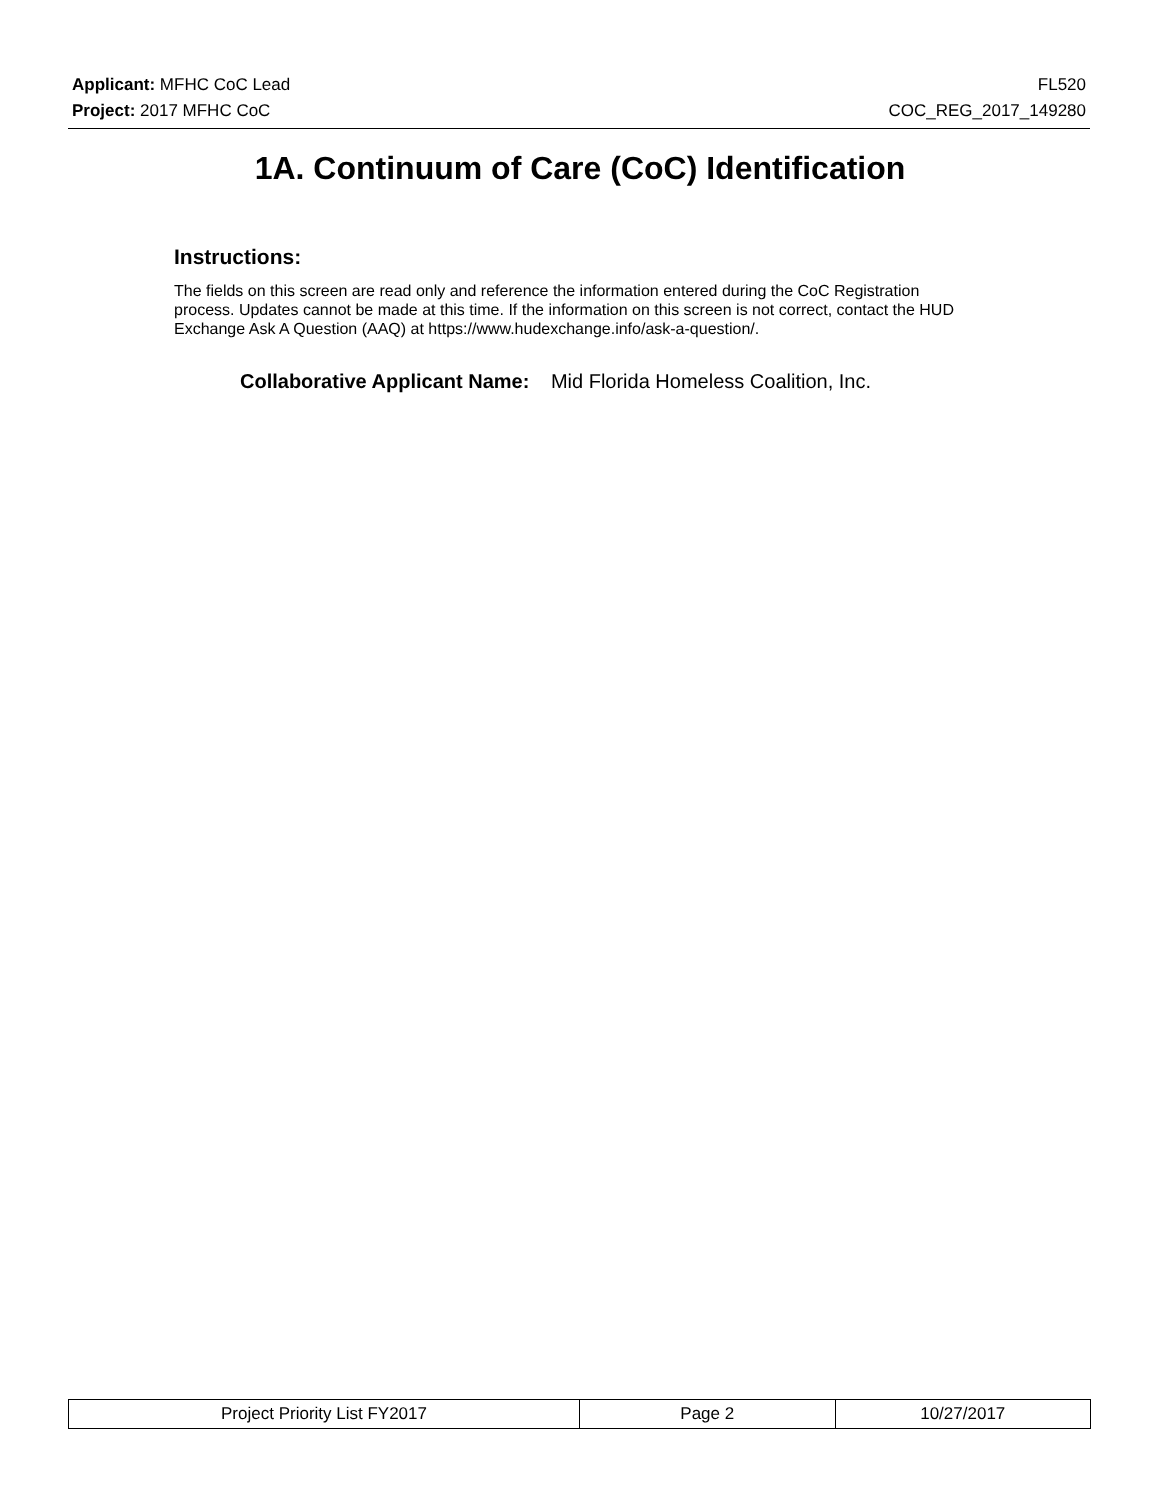Applicant: MFHC CoC Lead FL520
Project: 2017 MFHC CoC COC_REG_2017_149280
1A. Continuum of Care (CoC) Identification
Instructions:
The fields on this screen are read only and reference the information entered during the CoC Registration process. Updates cannot be made at this time. If the information on this screen is not correct, contact the HUD Exchange Ask A Question (AAQ) at https://www.hudexchange.info/ask-a-question/.
Collaborative Applicant Name: Mid Florida Homeless Coalition, Inc.
| Project Priority List FY2017 | Page 2 | 10/27/2017 |